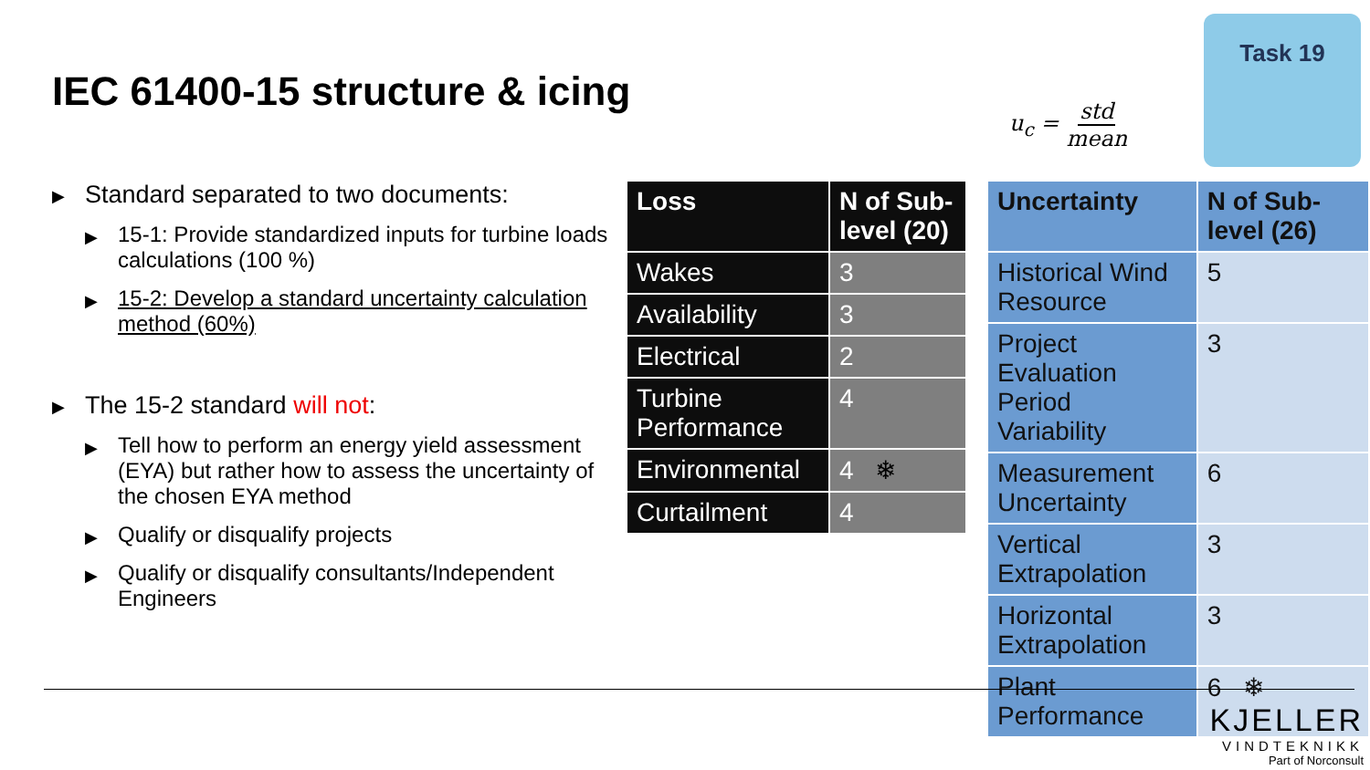IEC 61400-15 structure & icing u<sub>c</sub> = std mean
Task 19
▶ Standard separated to two documents:
▶ 15-1: Provide standardized inputs for turbine loads calculations (100 %)
▶ 15-2: Develop a standard uncertainty calculation method (60%)
▶ The 15-2 standard will not:
▶ Tell how to perform an energy yield assessment (EYA) but rather how to assess the uncertainty of the chosen EYA method
▶ Qualify or disqualify projects
▶ Qualify or disqualify consultants/Independent Engineers
| Loss | N of Sub-level (20) |
| --- | --- |
| Wakes | 3 |
| Availability | 3 |
| Electrical | 2 |
| Turbine Performance | 4 |
| Environmental | 4 ❄ |
| Curtailment | 4 |
| Uncertainty | N of Sub-level (26) |
| --- | --- |
| Historical Wind Resource | 5 |
| Project Evaluation Period Variability | 3 |
| Measurement Uncertainty | 6 |
| Vertical Extrapolation | 3 |
| Horizontal Extrapolation | 3 |
| Plant Performance | 6 ❄ |
KJELLER
VINDTEKNIKK
Part of Norconsult